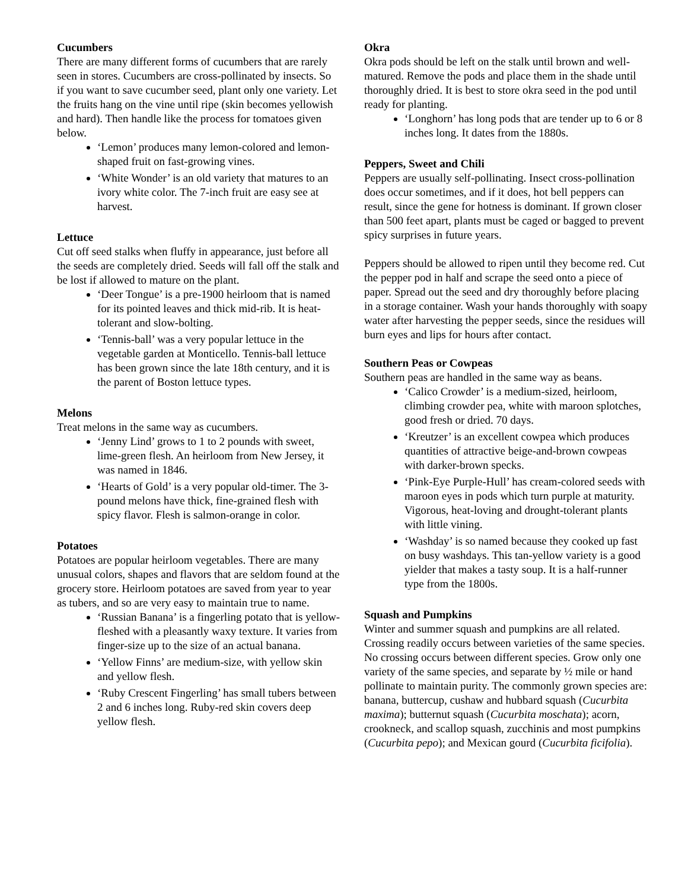Cucumbers
There are many different forms of cucumbers that are rarely seen in stores. Cucumbers are cross-pollinated by insects. So if you want to save cucumber seed, plant only one variety. Let the fruits hang on the vine until ripe (skin becomes yellowish and hard). Then handle like the process for tomatoes given below.
‘Lemon’ produces many lemon-colored and lemon-shaped fruit on fast-growing vines.
‘White Wonder’ is an old variety that matures to an ivory white color. The 7-inch fruit are easy see at harvest.
Lettuce
Cut off seed stalks when fluffy in appearance, just before all the seeds are completely dried. Seeds will fall off the stalk and be lost if allowed to mature on the plant.
‘Deer Tongue’ is a pre-1900 heirloom that is named for its pointed leaves and thick mid-rib. It is heat-tolerant and slow-bolting.
‘Tennis-ball’ was a very popular lettuce in the vegetable garden at Monticello. Tennis-ball lettuce has been grown since the late 18th century, and it is the parent of Boston lettuce types.
Melons
Treat melons in the same way as cucumbers.
‘Jenny Lind’ grows to 1 to 2 pounds with sweet, lime-green flesh. An heirloom from New Jersey, it was named in 1846.
‘Hearts of Gold’ is a very popular old-timer. The 3-pound melons have thick, fine-grained flesh with spicy flavor. Flesh is salmon-orange in color.
Potatoes
Potatoes are popular heirloom vegetables. There are many unusual colors, shapes and flavors that are seldom found at the grocery store. Heirloom potatoes are saved from year to year as tubers, and so are very easy to maintain true to name.
‘Russian Banana’ is a fingerling potato that is yellow-fleshed with a pleasantly waxy texture. It varies from finger-size up to the size of an actual banana.
‘Yellow Finns’ are medium-size, with yellow skin and yellow flesh.
‘Ruby Crescent Fingerling’ has small tubers between 2 and 6 inches long. Ruby-red skin covers deep yellow flesh.
Okra
Okra pods should be left on the stalk until brown and well-matured. Remove the pods and place them in the shade until thoroughly dried. It is best to store okra seed in the pod until ready for planting.
‘Longhorn’ has long pods that are tender up to 6 or 8 inches long. It dates from the 1880s.
Peppers, Sweet and Chili
Peppers are usually self-pollinating. Insect cross-pollination does occur sometimes, and if it does, hot bell peppers can result, since the gene for hotness is dominant. If grown closer than 500 feet apart, plants must be caged or bagged to prevent spicy surprises in future years.
Peppers should be allowed to ripen until they become red. Cut the pepper pod in half and scrape the seed onto a piece of paper. Spread out the seed and dry thoroughly before placing in a storage container. Wash your hands thoroughly with soapy water after harvesting the pepper seeds, since the residues will burn eyes and lips for hours after contact.
Southern Peas or Cowpeas
Southern peas are handled in the same way as beans.
‘Calico Crowder’ is a medium-sized, heirloom, climbing crowder pea, white with maroon splotches, good fresh or dried. 70 days.
‘Kreutzer’ is an excellent cowpea which produces quantities of attractive beige-and-brown cowpeas with darker-brown specks.
‘Pink-Eye Purple-Hull’ has cream-colored seeds with maroon eyes in pods which turn purple at maturity. Vigorous, heat-loving and drought-tolerant plants with little vining.
‘Washday’ is so named because they cooked up fast on busy washdays. This tan-yellow variety is a good yielder that makes a tasty soup. It is a half-runner type from the 1800s.
Squash and Pumpkins
Winter and summer squash and pumpkins are all related. Crossing readily occurs between varieties of the same species. No crossing occurs between different species. Grow only one variety of the same species, and separate by ½ mile or hand pollinate to maintain purity. The commonly grown species are: banana, buttercup, cushaw and hubbard squash (Cucurbita maxima); butternut squash (Cucurbita moschata); acorn, crookneck, and scallop squash, zucchinis and most pumpkins (Cucurbita pepo); and Mexican gourd (Cucurbita ficifolia).